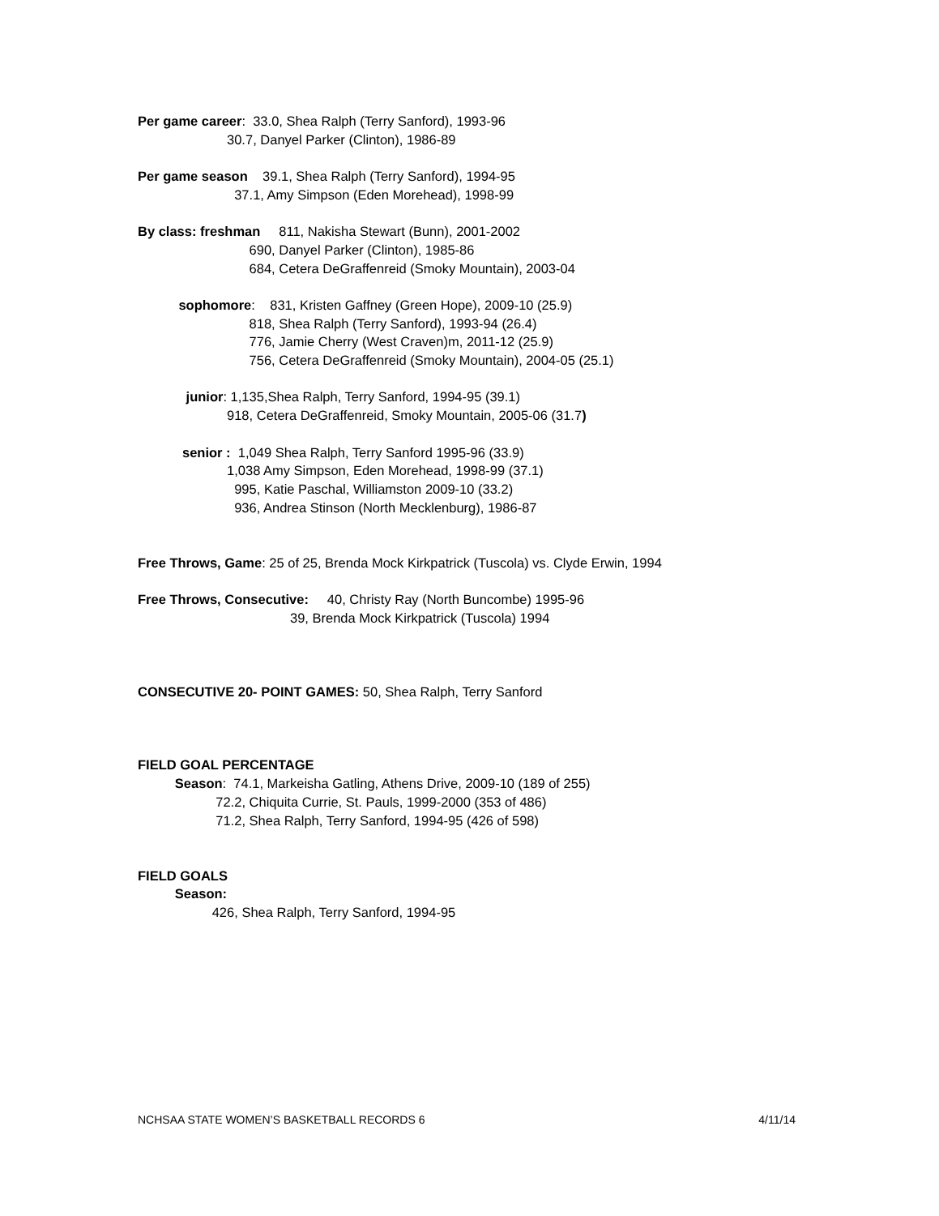Per game career: 33.0, Shea Ralph (Terry Sanford), 1993-96
30.7, Danyel Parker (Clinton), 1986-89
Per game season 39.1, Shea Ralph (Terry Sanford), 1994-95
37.1, Amy Simpson (Eden Morehead), 1998-99
By class: freshman 811, Nakisha Stewart (Bunn), 2001-2002
690, Danyel Parker (Clinton), 1985-86
684, Cetera DeGraffenreid (Smoky Mountain), 2003-04
sophomore: 831, Kristen Gaffney (Green Hope), 2009-10 (25.9)
818, Shea Ralph (Terry Sanford), 1993-94 (26.4)
776, Jamie Cherry (West Craven)m, 2011-12 (25.9)
756, Cetera DeGraffenreid (Smoky Mountain), 2004-05 (25.1)
junior: 1,135,Shea Ralph, Terry Sanford, 1994-95 (39.1)
918, Cetera DeGraffenreid, Smoky Mountain, 2005-06 (31.7)
senior : 1,049 Shea Ralph, Terry Sanford 1995-96 (33.9)
1,038 Amy Simpson, Eden Morehead, 1998-99 (37.1)
995, Katie Paschal, Williamston 2009-10 (33.2)
936, Andrea Stinson (North Mecklenburg), 1986-87
Free Throws, Game: 25 of 25, Brenda Mock Kirkpatrick (Tuscola) vs. Clyde Erwin, 1994
Free Throws, Consecutive: 40, Christy Ray (North Buncombe) 1995-96
39, Brenda Mock Kirkpatrick (Tuscola) 1994
CONSECUTIVE 20- POINT GAMES: 50, Shea Ralph, Terry Sanford
FIELD GOAL PERCENTAGE
Season: 74.1, Markeisha Gatling, Athens Drive, 2009-10 (189 of 255)
72.2, Chiquita Currie, St. Pauls, 1999-2000 (353 of 486)
71.2, Shea Ralph, Terry Sanford, 1994-95 (426 of 598)
FIELD GOALS
Season:
426, Shea Ralph, Terry Sanford, 1994-95
NCHSAA STATE WOMEN’S BASKETBALL RECORDS 6 4/11/14